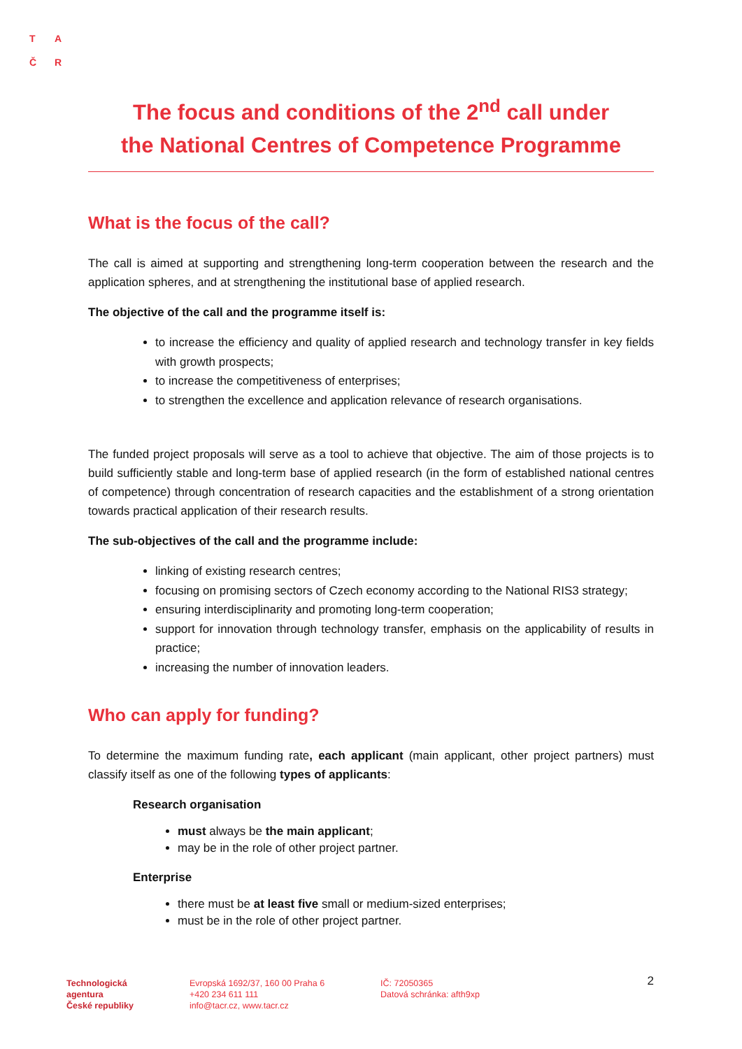T A
Č R
The focus and conditions of the 2<sup>nd</sup> call under
the National Centres of Competence Programme
What is the focus of the call?
The call is aimed at supporting and strengthening long-term cooperation between the research and the application spheres, and at strengthening the institutional base of applied research.
The objective of the call and the programme itself is:
to increase the efficiency and quality of applied research and technology transfer in key fields with growth prospects;
to increase the competitiveness of enterprises;
to strengthen the excellence and application relevance of research organisations.
The funded project proposals will serve as a tool to achieve that objective. The aim of those projects is to build sufficiently stable and long-term base of applied research (in the form of established national centres of competence) through concentration of research capacities and the establishment of a strong orientation towards practical application of their research results.
The sub-objectives of the call and the programme include:
linking of existing research centres;
focusing on promising sectors of Czech economy according to the National RIS3 strategy;
ensuring interdisciplinarity and promoting long-term cooperation;
support for innovation through technology transfer, emphasis on the applicability of results in practice;
increasing the number of innovation leaders.
Who can apply for funding?
To determine the maximum funding rate, each applicant (main applicant, other project partners) must classify itself as one of the following types of applicants:
Research organisation
must always be the main applicant;
may be in the role of other project partner.
Enterprise
there must be at least five small or medium-sized enterprises;
must be in the role of other project partner.
Technologická
agentura
České republiky
Evropská 1692/37, 160 00 Praha 6
+420 234 611 111
info@tacr.cz, www.tacr.cz
IČ: 72050365
Datová schránka: afth9xp
2